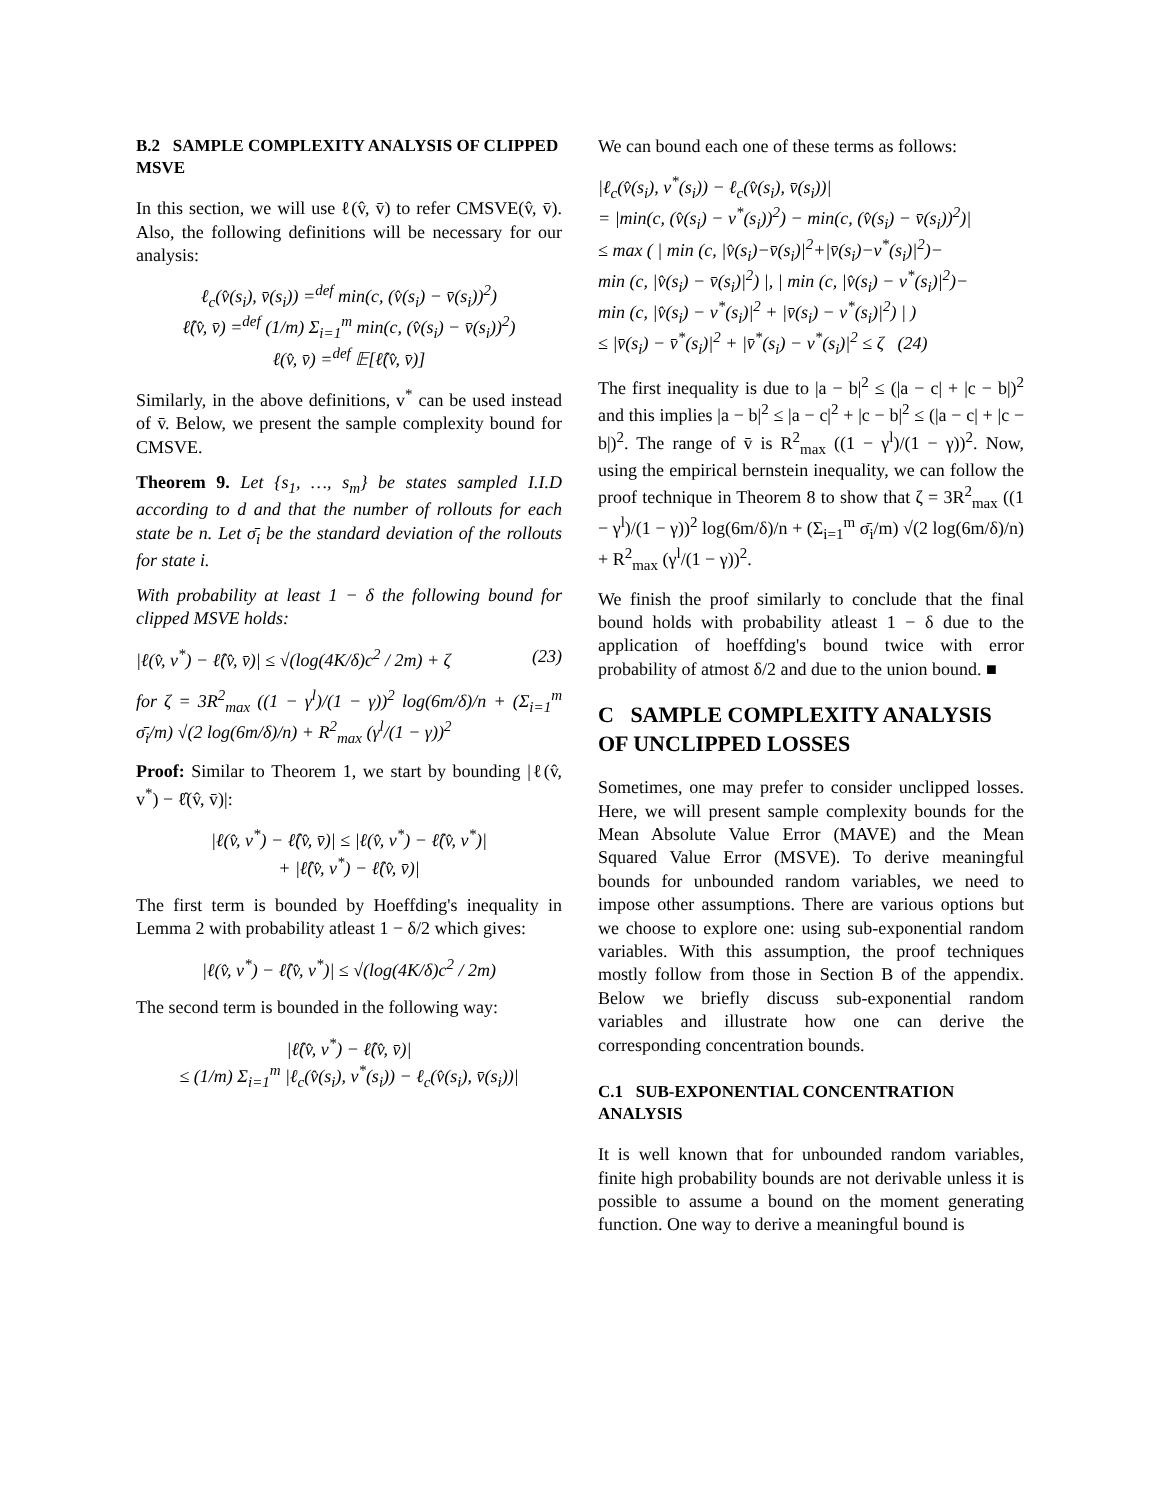B.2 SAMPLE COMPLEXITY ANALYSIS OF CLIPPED MSVE
In this section, we will use ℓ(v̂, v̄) to refer CMSVE(v̂, v̄). Also, the following definitions will be necessary for our analysis:
ℓ<sub>c</sub>(v̂(s<sub>i</sub>), v̄(s<sub>i</sub>)) =<sup>def</sup> min(c, (v̂(s<sub>i</sub>) − v̄(s<sub>i</sub>))<sup>2</sup>)
ℓ̂(v̂, v̄) =<sup>def</sup> (1/m) Σ<sub>i=1</sub><sup>m</sup> min(c, (v̂(s<sub>i</sub>) − v̄(s<sub>i</sub>))<sup>2</sup>)
ℓ(v̂, v̄) =<sup>def</sup> 𝔼[ℓ̂(v̂, v̄)]
Similarly, in the above definitions, v<sup>*</sup> can be used instead of v̄. Below, we present the sample complexity bound for CMSVE.
Theorem 9. Let {s<sub>1</sub>, …, s<sub>m</sub>} be states sampled I.I.D according to d and that the number of rollouts for each state be n. Let σ̄<sub>i</sub> be the standard deviation of the rollouts for state i.
With probability at least 1 − δ the following bound for clipped MSVE holds:
|ℓ(v̂, v<sup>*</sup>) − ℓ̂(v̂, v̄)| ≤ √(log(4K/δ)c<sup>2</sup> / 2m) + ζ (23)
for ζ = 3R<sup>2</sup><sub>max</sub> ((1 − γ<sup>l</sup>)/(1 − γ))<sup>2</sup> log(6m/δ)/n + (Σ<sub>i=1</sub><sup>m</sup> σ̄<sub>i</sub>/m) √(2 log(6m/δ)/n) + R<sup>2</sup><sub>max</sub> (γ<sup>l</sup>/(1 − γ))<sup>2</sup>
Proof: Similar to Theorem 1, we start by bounding |ℓ(v̂, v<sup>*</sup>) − ℓ̂(v̂, v̄)|:
|ℓ(v̂, v<sup>*</sup>) − ℓ̂(v̂, v̄)| ≤ |ℓ(v̂, v<sup>*</sup>) − ℓ̂(v̂, v<sup>*</sup>)|
+ |ℓ̂(v̂, v<sup>*</sup>) − ℓ̂(v̂, v̄)|
The first term is bounded by Hoeffding's inequality in Lemma 2 with probability atleast 1 − δ/2 which gives:
|ℓ(v̂, v<sup>*</sup>) − ℓ̂(v̂, v<sup>*</sup>)| ≤ √(log(4K/δ)c<sup>2</sup> / 2m)
The second term is bounded in the following way:
|ℓ̂(v̂, v<sup>*</sup>) − ℓ̂(v̂, v̄)|
≤ (1/m) Σ<sub>i=1</sub><sup>m</sup> |ℓ<sub>c</sub>(v̂(s<sub>i</sub>), v<sup>*</sup>(s<sub>i</sub>)) − ℓ<sub>c</sub>(v̂(s<sub>i</sub>), v̄(s<sub>i</sub>))|
We can bound each one of these terms as follows:
|ℓ<sub>c</sub>(v̂(s<sub>i</sub>), v<sup>*</sup>(s<sub>i</sub>)) − ℓ<sub>c</sub>(v̂(s<sub>i</sub>), v̄(s<sub>i</sub>))|
= |min(c, (v̂(s<sub>i</sub>) − v<sup>*</sup>(s<sub>i</sub>))<sup>2</sup>) − min(c, (v̂(s<sub>i</sub>) − v̄(s<sub>i</sub>))<sup>2</sup>)|
≤ max ( | min (c, |v̂(s<sub>i</sub>)−v̄(s<sub>i</sub>)|<sup>2</sup>+|v̄(s<sub>i</sub>)−v<sup>*</sup>(s<sub>i</sub>)|<sup>2</sup>)−
min (c, |v̂(s<sub>i</sub>) − v̄(s<sub>i</sub>)|<sup>2</sup>) |, | min (c, |v̂(s<sub>i</sub>) − v<sup>*</sup>(s<sub>i</sub>)|<sup>2</sup>)−
min (c, |v̂(s<sub>i</sub>) − v<sup>*</sup>(s<sub>i</sub>)|<sup>2</sup> + |v̄(s<sub>i</sub>) − v<sup>*</sup>(s<sub>i</sub>)|<sup>2</sup>) | )
≤ |v̄(s<sub>i</sub>) − v̄<sup>*</sup>(s<sub>i</sub>)|<sup>2</sup> + |v̄<sup>*</sup>(s<sub>i</sub>) − v<sup>*</sup>(s<sub>i</sub>)|<sup>2</sup> ≤ ζ (24)
The first inequality is due to |a − b|<sup>2</sup> ≤ (|a − c| + |c − b|)<sup>2</sup> and this implies |a − b|<sup>2</sup> ≤ |a − c|<sup>2</sup> + |c − b|<sup>2</sup> ≤ (|a − c| + |c − b|)<sup>2</sup>. The range of v̄ is R<sup>2</sup><sub>max</sub> ((1 − γ<sup>l</sup>)/(1 − γ))<sup>2</sup>. Now, using the empirical bernstein inequality, we can follow the proof technique in Theorem 8 to show that ζ = 3R<sup>2</sup><sub>max</sub> ((1 − γ<sup>l</sup>)/(1 − γ))<sup>2</sup> log(6m/δ)/n + (Σ<sub>i=1</sub><sup>m</sup> σ̄<sub>i</sub>/m) √(2 log(6m/δ)/n) + R<sup>2</sup><sub>max</sub> (γ<sup>l</sup>/(1 − γ))<sup>2</sup>.
We finish the proof similarly to conclude that the final bound holds with probability atleast 1 − δ due to the application of hoeffding's bound twice with error probability of atmost δ/2 and due to the union bound. ■
C SAMPLE COMPLEXITY ANALYSIS OF UNCLIPPED LOSSES
Sometimes, one may prefer to consider unclipped losses. Here, we will present sample complexity bounds for the Mean Absolute Value Error (MAVE) and the Mean Squared Value Error (MSVE). To derive meaningful bounds for unbounded random variables, we need to impose other assumptions. There are various options but we choose to explore one: using sub-exponential random variables. With this assumption, the proof techniques mostly follow from those in Section B of the appendix. Below we briefly discuss sub-exponential random variables and illustrate how one can derive the corresponding concentration bounds.
C.1 SUB-EXPONENTIAL CONCENTRATION ANALYSIS
It is well known that for unbounded random variables, finite high probability bounds are not derivable unless it is possible to assume a bound on the moment generating function. One way to derive a meaningful bound is